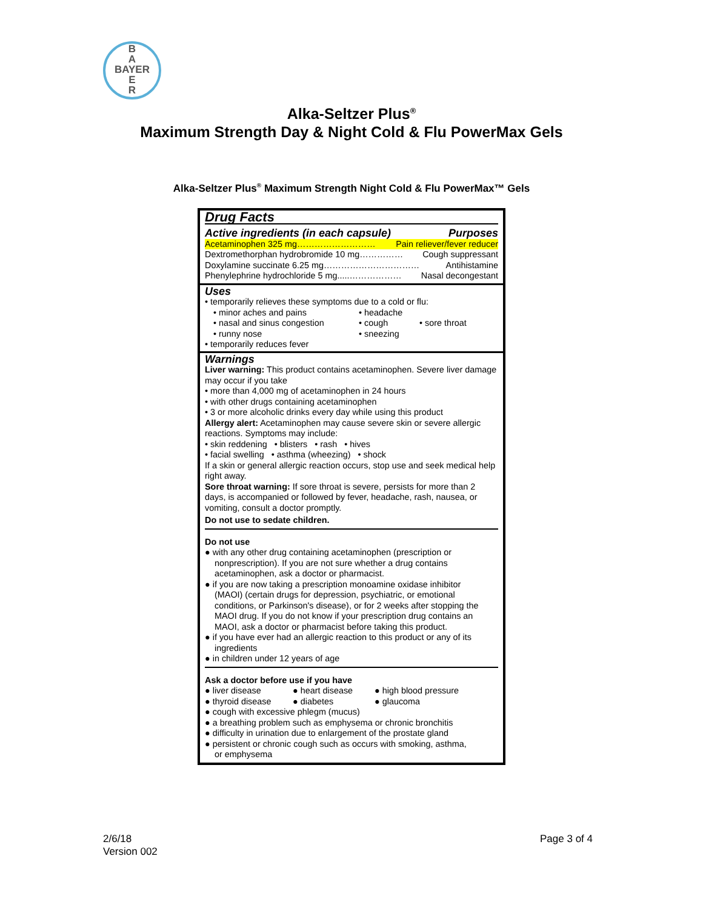B
A
BAYER
E
R
Alka-Seltzer Plus<sup>®</sup>
Maximum Strength Day & Night Cold & Flu PowerMax Gels
Alka-Seltzer Plus<sup>®</sup> Maximum Strength Night Cold & Flu PowerMax™ Gels
Drug Facts
Active ingredients (in each capsule) Purposes
Acetaminophen 325 mg……………………… Pain reliever/fever reducer
Dextromethorphan hydrobromide 10 mg…………… Cough suppressant
Doxylamine succinate 6.25 mg…………………………… Antihistamine
Phenylephrine hydrochloride 5 mg.....……………… Nasal decongestant
Uses
• temporarily relieves these symptoms due to a cold or flu:
• minor aches and pains • headache • nasal and sinus congestion • cough • sore throat • runny nose • sneezing
• temporarily reduces fever
Warnings
Liver warning: This product contains acetaminophen. Severe liver damage may occur if you take
• more than 4,000 mg of acetaminophen in 24 hours
• with other drugs containing acetaminophen
• 3 or more alcoholic drinks every day while using this product
Allergy alert: Acetaminophen may cause severe skin or severe allergic reactions. Symptoms may include:
• skin reddening • blisters • rash • hives
• facial swelling • asthma (wheezing) • shock
If a skin or general allergic reaction occurs, stop use and seek medical help right away.
Sore throat warning: If sore throat is severe, persists for more than 2 days, is accompanied or followed by fever, headache, rash, nausea, or vomiting, consult a doctor promptly.
Do not use to sedate children.
Do not use
● with any other drug containing acetaminophen (prescription or
nonprescription). If you are not sure whether a drug contains acetaminophen, ask a doctor or pharmacist.
● if you are now taking a prescription monoamine oxidase inhibitor
(MAOI) (certain drugs for depression, psychiatric, or emotional conditions, or Parkinson's disease), or for 2 weeks after stopping the MAOI drug. If you do not know if your prescription drug contains an MAOI, ask a doctor or pharmacist before taking this product.
● if you have ever had an allergic reaction to this product or any of its
ingredients
● in children under 12 years of age
Ask a doctor before use if you have
● liver disease ● heart disease ● high blood pressure ● thyroid disease ● diabetes ● glaucoma
● cough with excessive phlegm (mucus)
● a breathing problem such as emphysema or chronic bronchitis
● difficulty in urination due to enlargement of the prostate gland
● persistent or chronic cough such as occurs with smoking, asthma,
or emphysema
2/6/18
Version 002
Page 3 of 4